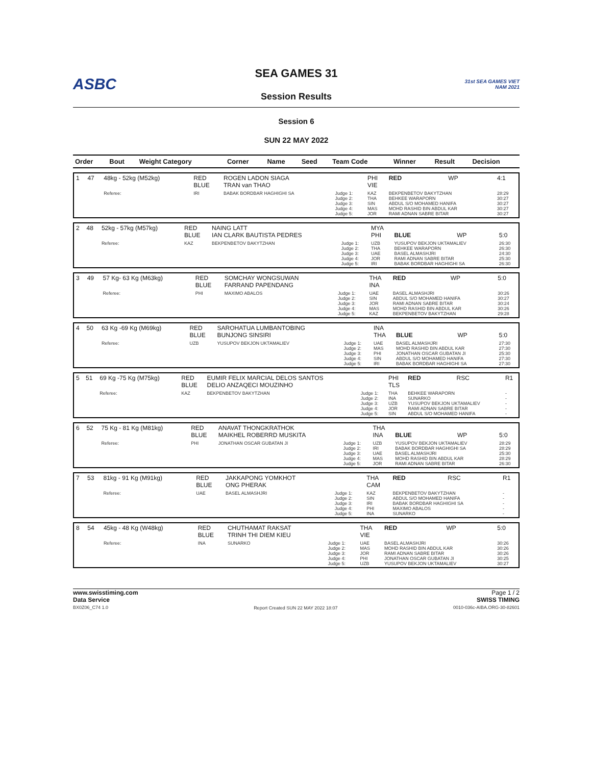ASBC
SEA GAMES 31
Session Results
31st SEA GAMES VIET NAM 2021
Session 6
SUN 22 MAY 2022
| Order | Bout | Weight Category | Corner | Name | Seed | Team Code | Winner | Result | Decision |
| --- | --- | --- | --- | --- | --- | --- | --- | --- | --- |
| 1 | 47 | 48kg - 52kg (M52kg) | RED BLUE | ROGEN LADON SIAGA TRAN van THAO | | PHI VIE | RED | WP | 4:1 |
| | | Referee: | IRI | BABAK BORDBAR HAGHIGHI SA | Judge 1: Judge 2: Judge 3: Judge 4: Judge 5: | KAZ THA SIN MAS JOR | BEKPENBETOV BAKYTZHAN BEHKEE WARAPORN ABDUL S/O MOHAMED HANIFA MOHD RASHID BIN ABDUL KAR RAMI ADNAN SABRE BITAR | | 28:29 30:27 30:27 30:27 30:27 |
| 2 | 48 | 52kg - 57kg (M57kg) | RED BLUE | NAING LATT IAN CLARK BAUTISTA PEDRES | | MYA PHI | BLUE | WP | 5:0 |
| | | Referee: | KAZ | BEKPENBETOV BAKYTZHAN | Judge 1: Judge 2: Judge 3: Judge 4: Judge 5: | UZB THA UAE JOR IRI | YUSUPOV BEKJON UKTAMALIEV BEHKEE WARAPORN BASEL ALMASHJRI RAMI ADNAN SABRE BITAR BABAK BORDBAR HAGHIGHI SA | | 26:30 26:30 24:30 25:30 26:30 |
| 3 | 49 | 57 Kg- 63 Kg (M63kg) | RED BLUE | SOMCHAY WONGSUWAN FARRAND PAPENDANG | | THA INA | RED | WP | 5:0 |
| | | Referee: | PHI | MAXIMO ABALOS | Judge 1: Judge 2: Judge 3: Judge 4: Judge 5: | UAE SIN JOR MAS KAZ | BASEL ALMASHJRI ABDUL S/O MOHAMED HANIFA RAMI ADNAN SABRE BITAR MOHD RASHID BIN ABDUL KAR BEKPENBETOV BAKYTZHAN | | 30:26 30:27 30:24 30:26 29:28 |
| 4 | 50 | 63 Kg -69 Kg (M69kg) | RED BLUE | SAROHATUA LUMBANTOBING BUNJONG SINSIRI | | INA THA | BLUE | WP | 5:0 |
| | | Referee: | UZB | YUSUPOV BEKJON UKTAMALIEV | Judge 1: Judge 2: Judge 3: Judge 4: Judge 5: | UAE MAS PHI SIN IRI | BASEL ALMASHJRI MOHD RASHID BIN ABDUL KAR JONATHAN OSCAR GUBATAN JI ABDUL S/O MOHAMED HANIFA BABAK BORDBAR HAGHIGHI SA | | 27:30 27:30 25:30 27:30 27:30 |
| 5 | 51 | 69 Kg -75 Kg (M75kg) | RED BLUE | EUMIR FELIX MARCIAL DELOS SANTOS DELIO ANZAQECI MOUZINHO | | PHI TLS | RED | RSC | R1 |
| | | Referee: | KAZ | BEKPENBETOV BAKYTZHAN | Judge 1: Judge 2: Judge 3: Judge 4: Judge 5: | THA INA UZB JOR SIN | BEHKEE WARAPORN SUNARKO YUSUPOV BEKJON UKTAMALIEV RAMI ADNAN SABRE BITAR ABDUL S/O MOHAMED HANIFA | | - - - - - |
| 6 | 52 | 75 Kg - 81 Kg (M81kg) | RED BLUE | ANAVAT THONGKRATHOK MAIKHEL ROBERRD MUSKITA | | THA INA | BLUE | WP | 5:0 |
| | | Referee: | PHI | JONATHAN OSCAR GUBATAN JI | Judge 1: Judge 2: Judge 3: Judge 4: Judge 5: | UZB IRI UAE MAS JOR | YUSUPOV BEKJON UKTAMALIEV BABAK BORDBAR HAGHIGHI SA BASEL ALMASHJRI MOHD RASHID BIN ABDUL KAR RAMI ADNAN SABRE BITAR | | 28:29 28:29 25:30 28:29 26:30 |
| 7 | 53 | 81kg - 91 Kg (M91kg) | RED BLUE | JAKKAPONG YOMKHOT ONG PHERAK | | THA CAM | RED | RSC | R1 |
| | | Referee: | UAE | BASEL ALMASHJRI | Judge 1: Judge 2: Judge 3: Judge 4: Judge 5: | KAZ SIN IRI PHI INA | BEKPENBETOV BAKYTZHAN ABDUL S/O MOHAMED HANIFA BABAK BORDBAR HAGHIGHI SA MAXIMO ABALOS SUNARKO | | - - - - - |
| 8 | 54 | 45kg - 48 Kg (W48kg) | RED BLUE | CHUTHAMAT RAKSAT TRINH THI DIEM KIEU | | THA VIE | RED | WP | 5:0 |
| | | Referee: | INA | SUNARKO | Judge 1: Judge 2: Judge 3: Judge 4: Judge 5: | UAE MAS JOR PHI UZB | BASEL ALMASHJRI MOHD RASHID BIN ABDUL KAR RAMI ADNAN SABRE BITAR JONATHAN OSCAR GUBATAN JI YUSUPOV BEKJON UKTAMALIEV | | 30:26 30:26 30:26 30:25 30:27 |
www.swisstiming.com
Data Service
BX0Z06_C74 1.0
Report Created SUN 22 MAY 2022 18:07
Page 1 / 2
SWISS TIMING
0010-036c-AIBA.ORG-30-82601